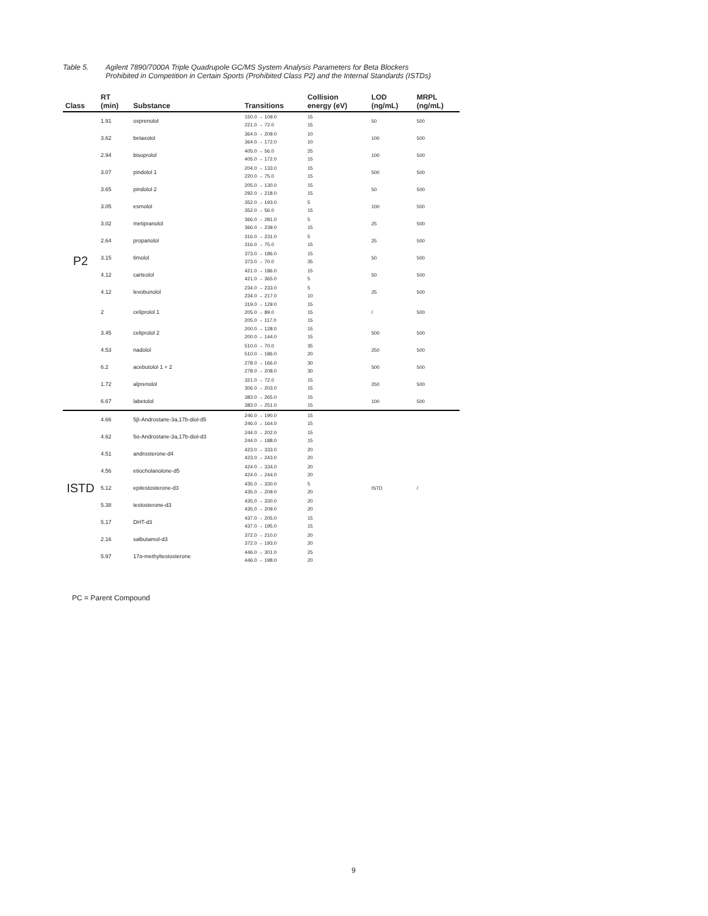Table 5. Agilent 7890/7000A Triple Quadrupole GC/MS System Analysis Parameters for Beta Blockers
Prohibited in Competition in Certain Sports (Prohibited Class P2) and the Internal Standards (ISTDs)
| Class | RT (min) | Substance | Transitions | Collision energy (eV) | LOD (ng/mL) | MRPL (ng/mL) |
| --- | --- | --- | --- | --- | --- | --- |
| P2 | 1.91 | oxprenolol | 150.0 → 109.0 221.0 → 72.0 | 15 15 | 50 | 500 |
| | 3.62 | betaxolol | 364.0 → 209.0 364.0 → 172.0 | 10 10 | 100 | 500 |
| | 2.94 | bisoprolol | 405.0 → 56.0 405.0 → 172.0 | 25 15 | 100 | 500 |
| | 3.07 | pindolol 1 | 204.0 → 133.0 220.0 → 75.0 | 15 15 | 500 | 500 |
| | 3.65 | pindolol 2 | 205.0 → 130.0 292.0 → 218.0 | 15 15 | 50 | 500 |
| | 3.05 | esmolol | 352.0 → 193.0 352.0 → 56.0 | 5 15 | 100 | 500 |
| | 3.02 | metipranolol | 366.0 → 281.0 366.0 → 239.0 | 5 15 | 25 | 500 |
| | 2.64 | propanolol | 316.0 → 231.0 316.0 → 75.0 | 5 15 | 25 | 500 |
| | 3.15 | timolol | 373.0 → 186.0 373.0 → 70.0 | 15 35 | 50 | 500 |
| | 4.12 | carteolol | 421.0 → 186.0 421.0 → 365.0 | 15 5 | 50 | 500 |
| | 4.12 | levobunolol | 234.0 → 233.0 234.0 → 217.0 | 5 10 | 25 | 500 |
| | 2 | celiprolol 1 | 319.0 → 129.0 205.0 → 89.0 205.0 → 117.0 | 15 15 15 | / | 500 |
| | 3.45 | celiprolol 2 | 200.0 → 128.0 200.0 → 144.0 | 15 15 | 500 | 500 |
| | 4.53 | nadolol | 510.0 → 70.0 510.0 → 186.0 | 35 20 | 250 | 500 |
| | 6.2 | acebutolol 1 + 2 | 278.0 → 166.0 278.0 → 208.0 | 30 30 | 500 | 500 |
| | 1.72 | alprenolol | 321.0 → 72.0 306.0 → 203.0 | 15 15 | 250 | 500 |
| | 6.67 | labetolol | 383.0 → 265.0 383.0 → 251.0 | 15 15 | 100 | 500 |
| ISTD | 4.66 | 5β-Androstane-3a,17b-diol-d5 | 246.0 → 190.0 246.0 → 164.0 | 15 15 | ISTD | / |
| | 4.62 | 5α-Androstane-3a,17b-diol-d3 | 244.0 → 202.0 244.0 → 188.0 | 15 15 | | |
| | 4.51 | androsterone-d4 | 423.0 → 333.0 423.0 → 243.0 | 20 20 | | |
| | 4.56 | etiocholanolone-d5 | 424.0 → 334.0 424.0 → 244.0 | 20 20 | | |
| | 5.12 | epitestosterone-d3 | 435.0 → 330.0 435.0 → 209.0 | 5 20 | | |
| | 5.38 | testosterone-d3 | 435.0 → 330.0 435.0 → 209.0 | 20 20 | | |
| | 5.17 | DHT-d3 | 437.0 → 205.0 437.0 → 195.0 | 15 15 | | |
| | 2.16 | salbutamol-d3 | 372.0 → 210.0 372.0 → 193.0 | 20 20 | | |
| | 5.97 | 17α-methyltestosterone | 446.0 → 301.0 446.0 → 198.0 | 25 20 | | |
PC = Parent Compound
9